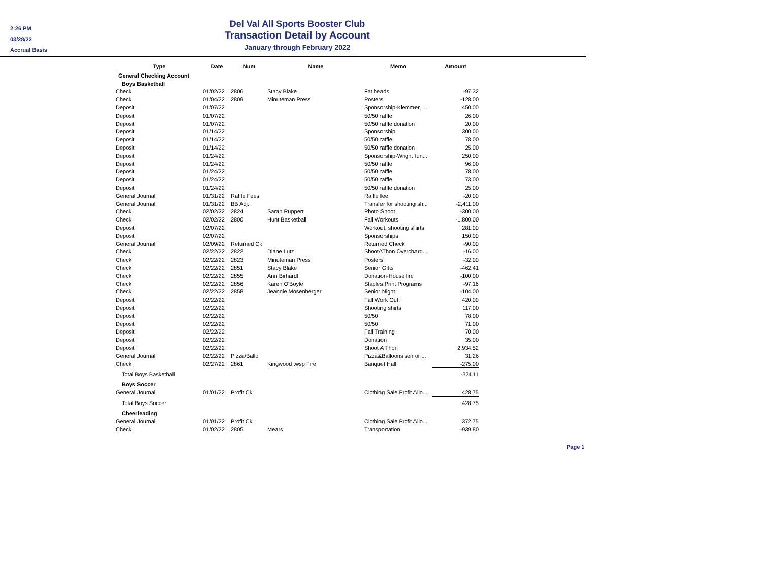2:26 PM
03/28/22
Accrual Basis
Del Val All Sports Booster Club
Transaction Detail by Account
January through February 2022
| Type | Date | Num | Name | Memo | Amount |
| --- | --- | --- | --- | --- | --- |
| General Checking Account | | | | | |
| Boys Basketball | | | | | |
| Check | 01/02/22 | 2806 | Stacy Blake | Fat heads | -97.32 |
| Check | 01/04/22 | 2809 | Minuteman Press | Posters | -128.00 |
| Deposit | 01/07/22 | | | Sponsorship-Klemmer, ... | 450.00 |
| Deposit | 01/07/22 | | | 50/50 raffle | 26.00 |
| Deposit | 01/07/22 | | | 50/50 raffle donation | 20.00 |
| Deposit | 01/14/22 | | | Sponsorship | 300.00 |
| Deposit | 01/14/22 | | | 50/50 raffle | 78.00 |
| Deposit | 01/14/22 | | | 50/50 raffle donation | 25.00 |
| Deposit | 01/24/22 | | | Sponsorship-Wright fun... | 250.00 |
| Deposit | 01/24/22 | | | 50/50 raffle | 96.00 |
| Deposit | 01/24/22 | | | 50/50 raffle | 78.00 |
| Deposit | 01/24/22 | | | 50/50 raffle | 73.00 |
| Deposit | 01/24/22 | | | 50/50 raffle donation | 25.00 |
| General Journal | 01/31/22 | Raffle Fees | | Raffle fee | -20.00 |
| General Journal | 01/31/22 | BB Adj. | | Transfer for shooting sh... | -2,411.00 |
| Check | 02/02/22 | 2824 | Sarah Ruppert | Photo Shoot | -300.00 |
| Check | 02/02/22 | 2800 | Hunt Basketball | Fall Workouts | -1,800.00 |
| Deposit | 02/07/22 | | | Workout, shooting shirts | 281.00 |
| Deposit | 02/07/22 | | | Sponsorships | 150.00 |
| General Journal | 02/09/22 | Returned Ck | | Returned Check | -90.00 |
| Check | 02/22/22 | 2822 | Diane Lutz | ShootAThon Overcharg... | -16.00 |
| Check | 02/22/22 | 2823 | Minuteman Press | Posters | -32.00 |
| Check | 02/22/22 | 2851 | Stacy Blake | Senior Gifts | -462.41 |
| Check | 02/22/22 | 2855 | Ann Birhardt | Donation-House fire | -100.00 |
| Check | 02/22/22 | 2856 | Karen O'Boyle | Staples Print Programs | -97.16 |
| Check | 02/22/22 | 2858 | Jeannie Mosenberger | Senior Night | -104.00 |
| Deposit | 02/22/22 | | | Fall Work Out | 420.00 |
| Deposit | 02/22/22 | | | Shooting shirts | 117.00 |
| Deposit | 02/22/22 | | | 50/50 | 78.00 |
| Deposit | 02/22/22 | | | 50/50 | 71.00 |
| Deposit | 02/22/22 | | | Fall Training | 70.00 |
| Deposit | 02/22/22 | | | Donation | 35.00 |
| Deposit | 02/22/22 | | | Shoot A Thon | 2,934.52 |
| General Journal | 02/22/22 | Pizza/Ballo | | Pizza&Balloons senior ... | 31.26 |
| Check | 02/27/22 | 2861 | Kingwood twsp Fire | Banquet Hall | -275.00 |
| Total Boys Basketball | | | | | -324.11 |
| Boys Soccer | | | | | |
| General Journal | 01/01/22 | Profit Ck | | Clothing Sale Profit Allo... | 428.75 |
| Total Boys Soccer | | | | | 428.75 |
| Cheerleading | | | | | |
| General Journal | 01/01/22 | Profit Ck | | Clothing Sale Profit Allo... | 372.75 |
| Check | 01/02/22 | 2805 | Mears | Transportation | -939.80 |
Page 1